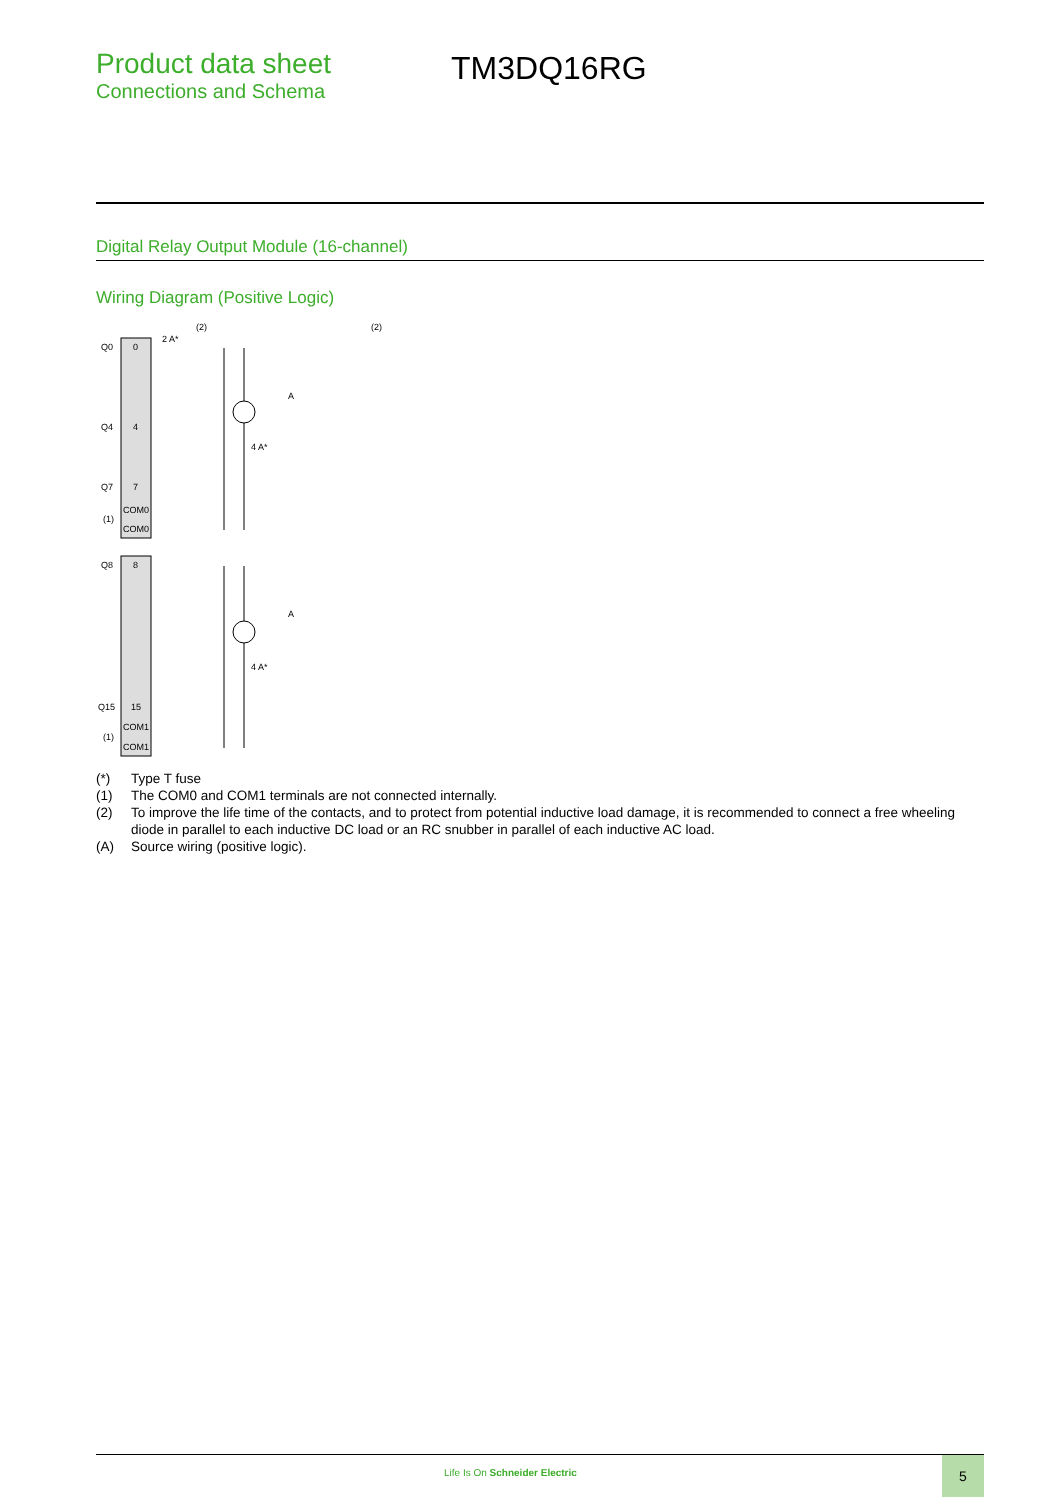Product data sheet
Connections and Schema
TM3DQ16RG
Digital Relay Output Module (16-channel)
Wiring Diagram (Positive Logic)
(2)
2 A*
Q0
0
Q4
4
Q7
7
COM0
COM0
(1)
Q8
8
Q15
15
COM1
COM1
(1)
4 A*
A
4 A*
A
(2)
(*) Type T fuse
(1) The COM0 and COM1 terminals are not connected internally.
(2) To improve the life time of the contacts, and to protect from potential inductive load damage, it is recommended to connect a free wheeling diode in parallel to each inductive DC load or an RC snubber in parallel of each inductive AC load.
(A) Source wiring (positive logic).
Life Is On Schneider Electric
5